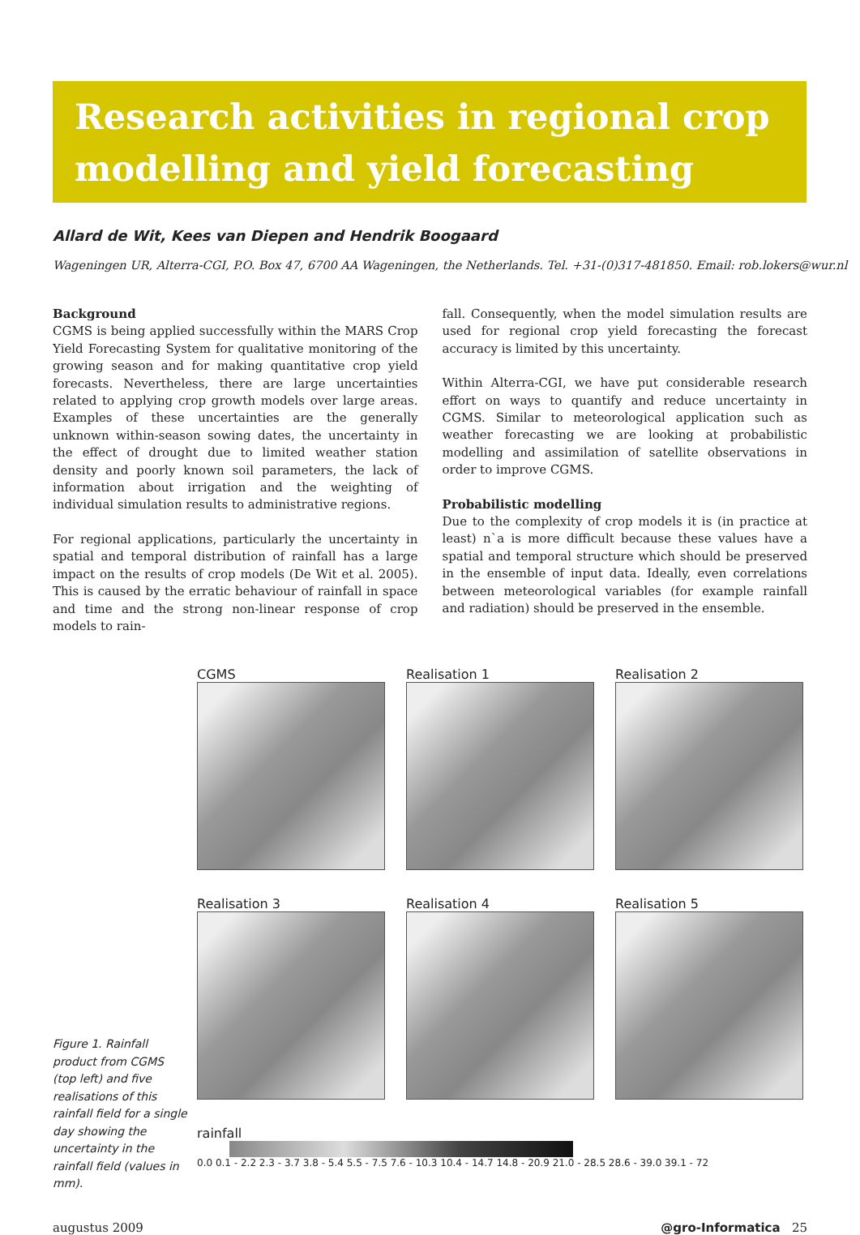Research activities in regional crop
modelling and yield forecasting
Allard de Wit, Kees van Diepen and Hendrik Boogaard
Wageningen UR, Alterra-CGI, P.O. Box 47, 6700 AA Wageningen, the Netherlands. Tel. +31-(0)317-481850. Email: rob.lokers@wur.nl
Background
CGMS is being applied successfully within the MARS Crop Yield Forecasting System for qualitative monitoring of the growing season and for making quantitative crop yield forecasts. Nevertheless, there are large uncertainties related to applying crop growth models over large areas. Examples of these uncertainties are the generally unknown within-season sowing dates, the uncertainty in the effect of drought due to limited weather station density and poorly known soil parameters, the lack of information about irrigation and the weighting of individual simulation results to administrative regions.
For regional applications, particularly the uncertainty in spatial and temporal distribution of rainfall has a large impact on the results of crop models (De Wit et al. 2005). This is caused by the erratic behaviour of rainfall in space and time and the strong non-linear response of crop models to rain-
fall. Consequently, when the model simulation results are used for regional crop yield forecasting the forecast accuracy is limited by this uncertainty.
Within Alterra-CGI, we have put considerable research effort on ways to quantify and reduce uncertainty in CGMS. Similar to meteorological application such as weather forecasting we are looking at probabilistic modelling and assimilation of satellite observations in order to improve CGMS.
Probabilistic modelling
Due to the complexity of crop models it is (in practice at least) n`a is more difficult because these values have a spatial and temporal structure which should be preserved in the ensemble of input data. Ideally, even correlations between meteorological variables (for example rainfall and radiation) should be preserved in the ensemble.
Figure 1. Rainfall product from CGMS (top left) and five realisations of this rainfall field for a single day showing the uncertainty in the rainfall field (values in mm).
CGMS
Realisation 1
Realisation 2
Realisation 3
Realisation 4
Realisation 5
rainfall
0.0 0.1 - 2.2 2.3 - 3.7 3.8 - 5.4 5.5 - 7.5 7.6 - 10.3 10.4 - 14.7 14.8 - 20.9 21.0 - 28.5 28.6 - 39.0 39.1 - 72
augustus 2009 @gro-Informatica 25